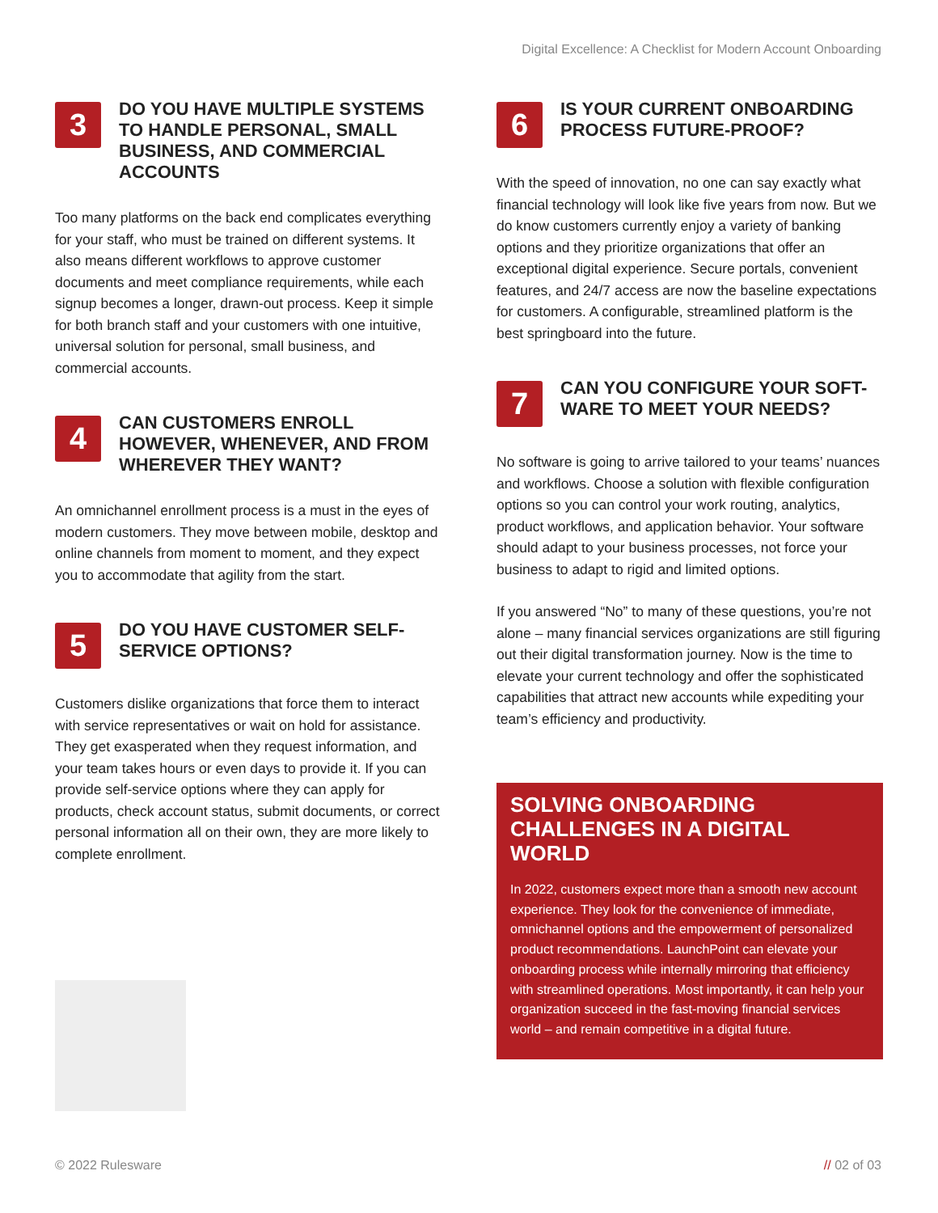Digital Excellence: A Checklist for Modern Account Onboarding
3
DO YOU HAVE MULTIPLE SYSTEMS TO HANDLE PERSONAL, SMALL BUSINESS, AND COMMERCIAL ACCOUNTS
Too many platforms on the back end complicates everything for your staff, who must be trained on different systems. It also means different workflows to approve customer documents and meet compliance requirements, while each signup becomes a longer, drawn-out process. Keep it simple for both branch staff and your customers with one intuitive, universal solution for personal, small business, and commercial accounts.
4
CAN CUSTOMERS ENROLL HOWEVER, WHENEVER, AND FROM WHEREVER THEY WANT?
An omnichannel enrollment process is a must in the eyes of modern customers. They move between mobile, desktop and online channels from moment to moment, and they expect you to accommodate that agility from the start.
5
DO YOU HAVE CUSTOMER SELF-SERVICE OPTIONS?
Customers dislike organizations that force them to interact with service representatives or wait on hold for assistance. They get exasperated when they request information, and your team takes hours or even days to provide it. If you can provide self-service options where they can apply for products, check account status, submit documents, or correct personal information all on their own, they are more likely to complete enrollment.
6
IS YOUR CURRENT ONBOARDING PROCESS FUTURE-PROOF?
With the speed of innovation, no one can say exactly what financial technology will look like five years from now. But we do know customers currently enjoy a variety of banking options and they prioritize organizations that offer an exceptional digital experience. Secure portals, convenient features, and 24/7 access are now the baseline expectations for customers. A configurable, streamlined platform is the best springboard into the future.
7
CAN YOU CONFIGURE YOUR SOFT-WARE TO MEET YOUR NEEDS?
No software is going to arrive tailored to your teams’ nuances and workflows. Choose a solution with flexible configuration options so you can control your work routing, analytics, product workflows, and application behavior. Your software should adapt to your business processes, not force your business to adapt to rigid and limited options.
If you answered “No” to many of these questions, you’re not alone – many financial services organizations are still figuring out their digital transformation journey. Now is the time to elevate your current technology and offer the sophisticated capabilities that attract new accounts while expediting your team’s efficiency and productivity.
SOLVING ONBOARDING CHALLENGES IN A DIGITAL WORLD
In 2022, customers expect more than a smooth new account experience. They look for the convenience of immediate, omnichannel options and the empowerment of personalized product recommendations. LaunchPoint can elevate your onboarding process while internally mirroring that efficiency with streamlined operations. Most importantly, it can help your organization succeed in the fast-moving financial services world – and remain competitive in a digital future.
© 2022 Rulesware // 02 of 03